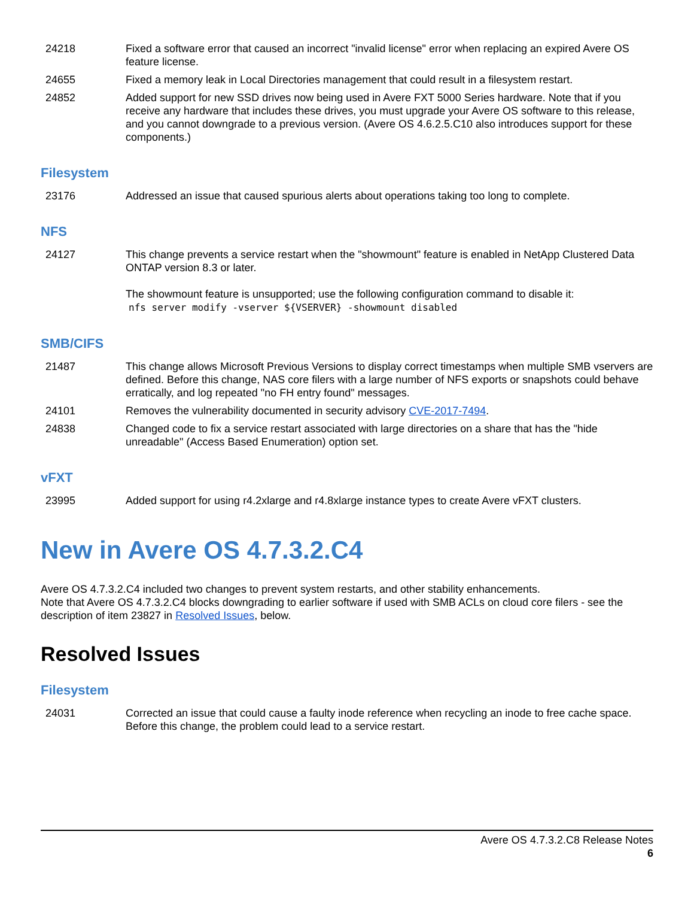| 24218 | Fixed a software error that caused an incorrect "invalid license" error when replacing an expired Avere OS feature license. |
| 24655 | Fixed a memory leak in Local Directories management that could result in a filesystem restart. |
| 24852 | Added support for new SSD drives now being used in Avere FXT 5000 Series hardware. Note that if you receive any hardware that includes these drives, you must upgrade your Avere OS software to this release, and you cannot downgrade to a previous version. (Avere OS 4.6.2.5.C10 also introduces support for these components.) |
Filesystem
| 23176 | Addressed an issue that caused spurious alerts about operations taking too long to complete. |
NFS
| 24127 | This change prevents a service restart when the "showmount" feature is enabled in NetApp Clustered Data ONTAP version 8.3 or later. The showmount feature is unsupported; use the following configuration command to disable it: nfs server modify -vserver ${VSERVER} -showmount disabled |
SMB/CIFS
| 21487 | This change allows Microsoft Previous Versions to display correct timestamps when multiple SMB vservers are defined. Before this change, NAS core filers with a large number of NFS exports or snapshots could behave erratically, and log repeated "no FH entry found" messages. |
| 24101 | Removes the vulnerability documented in security advisory CVE-2017-7494 . |
| 24838 | Changed code to fix a service restart associated with large directories on a share that has the "hide unreadable" (Access Based Enumeration) option set. |
vFXT
| 23995 | Added support for using r4.2xlarge and r4.8xlarge instance types to create Avere vFXT clusters. |
New in Avere OS 4.7.3.2.C4
Avere OS 4.7.3.2.C4 included two changes to prevent system restarts, and other stability enhancements.
Note that Avere OS 4.7.3.2.C4 blocks downgrading to earlier software if used with SMB ACLs on cloud core filers - see the description of item 23827 in Resolved Issues, below.
Resolved Issues
Filesystem
| 24031 | Corrected an issue that could cause a faulty inode reference when recycling an inode to free cache space. Before this change, the problem could lead to a service restart. |
Avere OS 4.7.3.2.C8 Release Notes
6